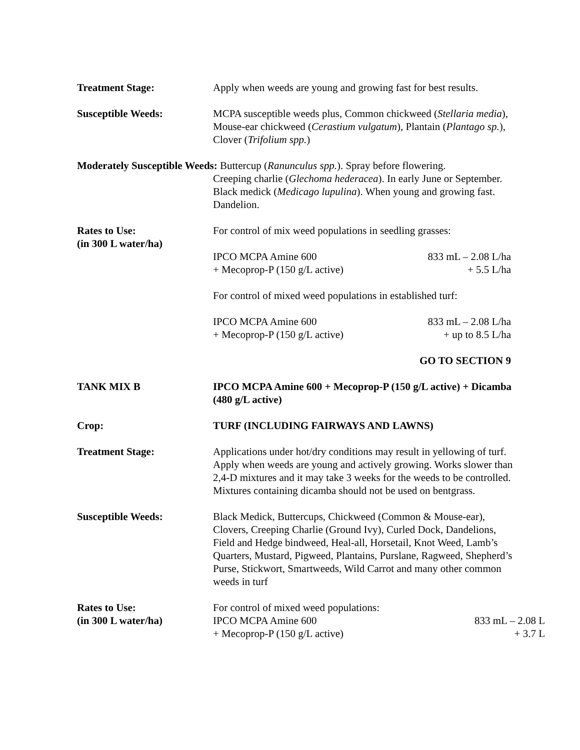Treatment Stage: Apply when weeds are young and growing fast for best results.
Susceptible Weeds: MCPA susceptible weeds plus, Common chickweed (Stellaria media), Mouse-ear chickweed (Cerastium vulgatum), Plantain (Plantago sp.), Clover (Trifolium spp.)
Moderately Susceptible Weeds: Buttercup (Ranunculus spp.). Spray before flowering.
Creeping charlie (Glechoma hederacea). In early June or September.
Black medick (Medicago lupulina). When young and growing fast.
Dandelion.
Rates to Use:
(in 300 L water/ha)
For control of mix weed populations in seedling grasses:
IPCO MCPA Amine 600
+ Mecoprop-P (150 g/L active) 833 mL – 2.08 L/ha
+ 5.5 L/ha
For control of mixed weed populations in established turf:
IPCO MCPA Amine 600
+ Mecoprop-P (150 g/L active) 833 mL – 2.08 L/ha
+ up to 8.5 L/ha
GO TO SECTION 9
TANK MIX B IPCO MCPA Amine 600 + Mecoprop-P (150 g/L active) + Dicamba (480 g/L active)
Crop: TURF (INCLUDING FAIRWAYS AND LAWNS)
Treatment Stage: Applications under hot/dry conditions may result in yellowing of turf. Apply when weeds are young and actively growing. Works slower than 2,4-D mixtures and it may take 3 weeks for the weeds to be controlled. Mixtures containing dicamba should not be used on bentgrass.
Susceptible Weeds: Black Medick, Buttercups, Chickweed (Common & Mouse-ear), Clovers, Creeping Charlie (Ground Ivy), Curled Dock, Dandelions, Field and Hedge bindweed, Heal-all, Horsetail, Knot Weed, Lamb’s Quarters, Mustard, Pigweed, Plantains, Purslane, Ragweed, Shepherd’s Purse, Stickwort, Smartweeds, Wild Carrot and many other common weeds in turf
Rates to Use:
(in 300 L water/ha)
For control of mixed weed populations:
IPCO MCPA Amine 600
+ Mecoprop-P (150 g/L active) 833 mL – 2.08 L
+ 3.7 L